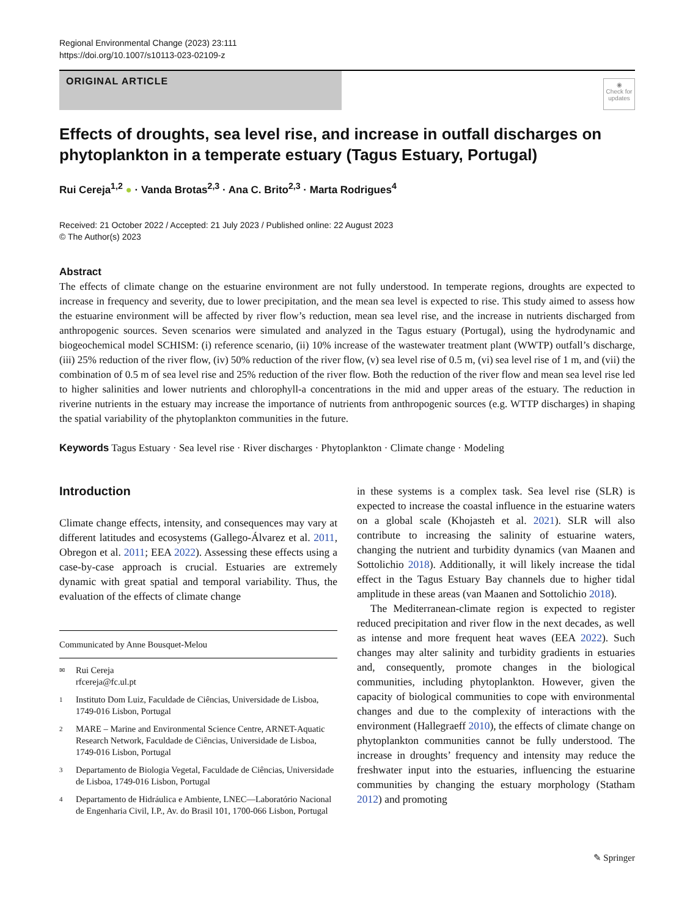Regional Environmental Change (2023) 23:111
https://doi.org/10.1007/s10113-023-02109-z
ORIGINAL ARTICLE
◉
Check for updates
Effects of droughts, sea level rise, and increase in outfall discharges on phytoplankton in a temperate estuary (Tagus Estuary, Portugal)
Rui Cereja<sup>1,2</sup> ● · Vanda Brotas<sup>2,3</sup> · Ana C. Brito<sup>2,3</sup> · Marta Rodrigues<sup>4</sup>
Received: 21 October 2022 / Accepted: 21 July 2023 / Published online: 22 August 2023
© The Author(s) 2023
Abstract
The effects of climate change on the estuarine environment are not fully understood. In temperate regions, droughts are expected to increase in frequency and severity, due to lower precipitation, and the mean sea level is expected to rise. This study aimed to assess how the estuarine environment will be affected by river flow’s reduction, mean sea level rise, and the increase in nutrients discharged from anthropogenic sources. Seven scenarios were simulated and analyzed in the Tagus estuary (Portugal), using the hydrodynamic and biogeochemical model SCHISM: (i) reference scenario, (ii) 10% increase of the wastewater treatment plant (WWTP) outfall’s discharge, (iii) 25% reduction of the river flow, (iv) 50% reduction of the river flow, (v) sea level rise of 0.5 m, (vi) sea level rise of 1 m, and (vii) the combination of 0.5 m of sea level rise and 25% reduction of the river flow. Both the reduction of the river flow and mean sea level rise led to higher salinities and lower nutrients and chlorophyll-a concentrations in the mid and upper areas of the estuary. The reduction in riverine nutrients in the estuary may increase the importance of nutrients from anthropogenic sources (e.g. WTTP discharges) in shaping the spatial variability of the phytoplankton communities in the future.
Keywords Tagus Estuary · Sea level rise · River discharges · Phytoplankton · Climate change · Modeling
Introduction
Climate change effects, intensity, and consequences may vary at different latitudes and ecosystems (Gallego-Álvarez et al. 2011, Obregon et al. 2011; EEA 2022). Assessing these effects using a case-by-case approach is crucial. Estuaries are extremely dynamic with great spatial and temporal variability. Thus, the evaluation of the effects of climate change
Communicated by Anne Bousquet-Melou
✉ Rui Cereja
rfcereja@fc.ul.pt
1 Instituto Dom Luiz, Faculdade de Ciências, Universidade de Lisboa, 1749-016 Lisbon, Portugal
2 MARE – Marine and Environmental Science Centre, ARNET-Aquatic Research Network, Faculdade de Ciências, Universidade de Lisboa, 1749-016 Lisbon, Portugal
3 Departamento de Biologia Vegetal, Faculdade de Ciências, Universidade de Lisboa, 1749-016 Lisbon, Portugal
4 Departamento de Hidráulica e Ambiente, LNEC—Laboratório Nacional de Engenharia Civil, I.P., Av. do Brasil 101, 1700-066 Lisbon, Portugal
in these systems is a complex task. Sea level rise (SLR) is expected to increase the coastal influence in the estuarine waters on a global scale (Khojasteh et al. 2021). SLR will also contribute to increasing the salinity of estuarine waters, changing the nutrient and turbidity dynamics (van Maanen and Sottolichio 2018). Additionally, it will likely increase the tidal effect in the Tagus Estuary Bay channels due to higher tidal amplitude in these areas (van Maanen and Sottolichio 2018).
The Mediterranean-climate region is expected to register reduced precipitation and river flow in the next decades, as well as intense and more frequent heat waves (EEA 2022). Such changes may alter salinity and turbidity gradients in estuaries and, consequently, promote changes in the biological communities, including phytoplankton. However, given the capacity of biological communities to cope with environmental changes and due to the complexity of interactions with the environment (Hallegraeff 2010), the effects of climate change on phytoplankton communities cannot be fully understood. The increase in droughts’ frequency and intensity may reduce the freshwater input into the estuaries, influencing the estuarine communities by changing the estuary morphology (Statham 2012) and promoting
✎ Springer